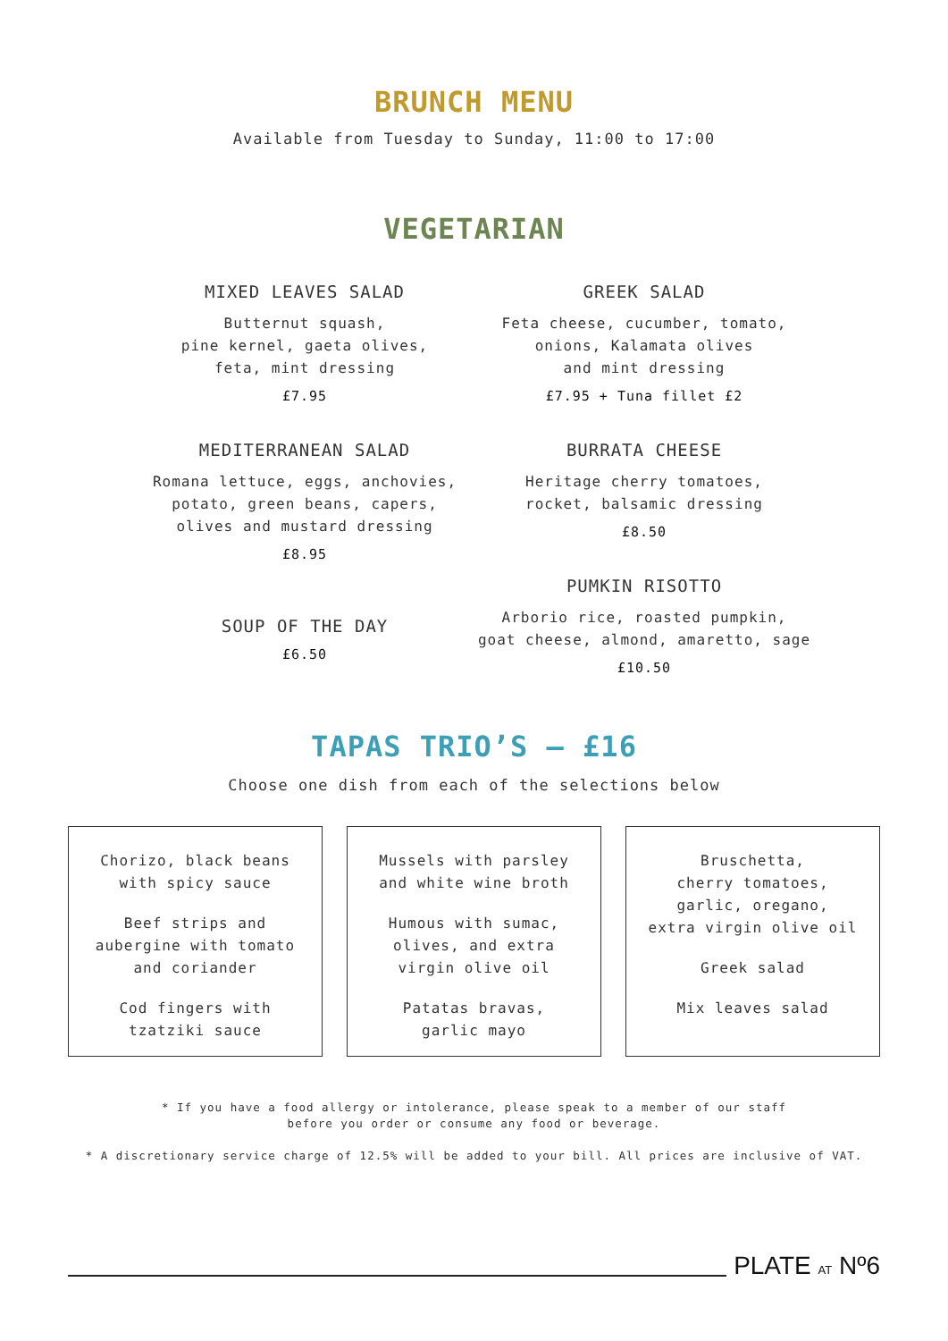BRUNCH MENU
Available from Tuesday to Sunday, 11:00 to 17:00
VEGETARIAN
MIXED LEAVES SALAD
Butternut squash,
pine kernel, gaeta olives,
feta, mint dressing
£7.95
MEDITERRANEAN SALAD
Romana lettuce, eggs, anchovies,
potato, green beans, capers,
olives and mustard dressing
£8.95
SOUP OF THE DAY
£6.50
GREEK SALAD
Feta cheese, cucumber, tomato,
onions, Kalamata olives
and mint dressing
£7.95 + Tuna fillet £2
BURRATA CHEESE
Heritage cherry tomatoes,
rocket, balsamic dressing
£8.50
PUMKIN RISOTTO
Arborio rice, roasted pumpkin,
goat cheese, almond, amaretto, sage
£10.50
TAPAS TRIO’S – £16
Choose one dish from each of the selections below
Chorizo, black beans
with spicy sauce
Beef strips and
aubergine with tomato
and coriander
Cod fingers with
tzatziki sauce
Mussels with parsley
and white wine broth
Humous with sumac,
olives, and extra
virgin olive oil
Patatas bravas,
garlic mayo
Bruschetta,
cherry tomatoes,
garlic, oregano,
extra virgin olive oil
Greek salad
Mix leaves salad
* If you have a food allergy or intolerance, please speak to a member of our staff
before you order or consume any food or beverage.
* A discretionary service charge of 12.5% will be added to your bill. All prices are inclusive of VAT.
PLATE AT Nº6